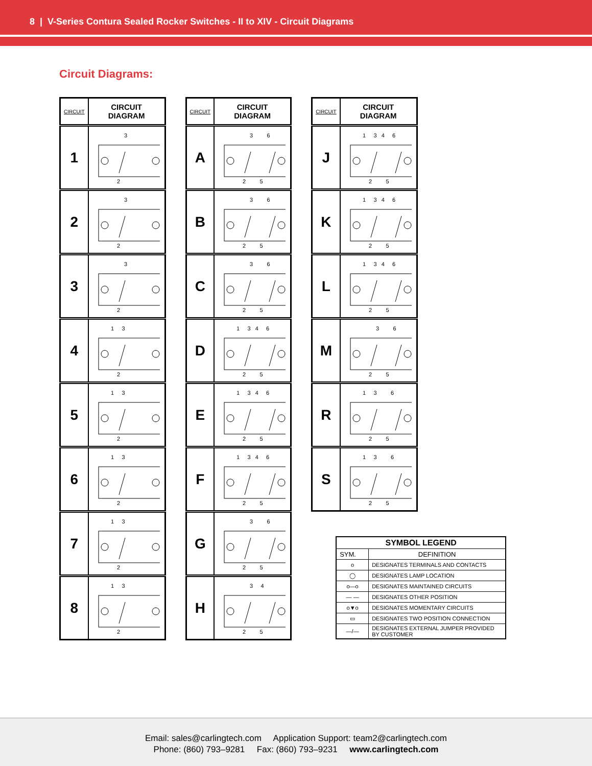8 | V-Series Contura Sealed Rocker Switches - II to XIV - Circuit Diagrams
Circuit Diagrams:
| CIRCUIT | CIRCUIT DIAGRAM |
| --- | --- |
| 1 | 3 2 |
| 2 | 3 2 |
| 3 | 3 2 |
| 4 | 1 3 2 |
| 5 | 1 3 2 |
| 6 | 1 3 2 |
| 7 | 1 3 2 |
| 8 | 1 3 2 |
| CIRCUIT | CIRCUIT DIAGRAM |
| --- | --- |
| A | 3 6 2 5 |
| B | 3 6 2 5 |
| C | 3 6 2 5 |
| D | 1 3 4 6 2 5 |
| E | 1 3 4 6 2 5 |
| F | 1 3 4 6 2 5 |
| G | 3 6 2 5 |
| H | 3 4 2 5 |
| CIRCUIT | CIRCUIT DIAGRAM |
| --- | --- |
| J | 1 3 4 6 2 5 |
| K | 1 3 4 6 2 5 |
| L | 1 3 4 6 2 5 |
| M | 3 6 2 5 |
| R | 1 3 6 2 5 |
| S | 1 3 6 2 5 |
| SYMBOL LEGEND | |
| --- | --- |
| SYM. | DEFINITION |
| o | DESIGNATES TERMINALS AND CONTACTS |
| ◯ | DESIGNATES LAMP LOCATION |
| o—o | DESIGNATES MAINTAINED CIRCUITS |
| — — | DESIGNATES OTHER POSITION |
| o▼o | DESIGNATES MOMENTARY CIRCUITS |
| ▭ | DESIGNATES TWO POSITION CONNECTION |
| —/— | DESIGNATES EXTERNAL JUMPER PROVIDED BY CUSTOMER |
Email: sales@carlingtech.com Application Support: team2@carlingtech.com
Phone: (860) 793–9281 Fax: (860) 793–9231 www.carlingtech.com